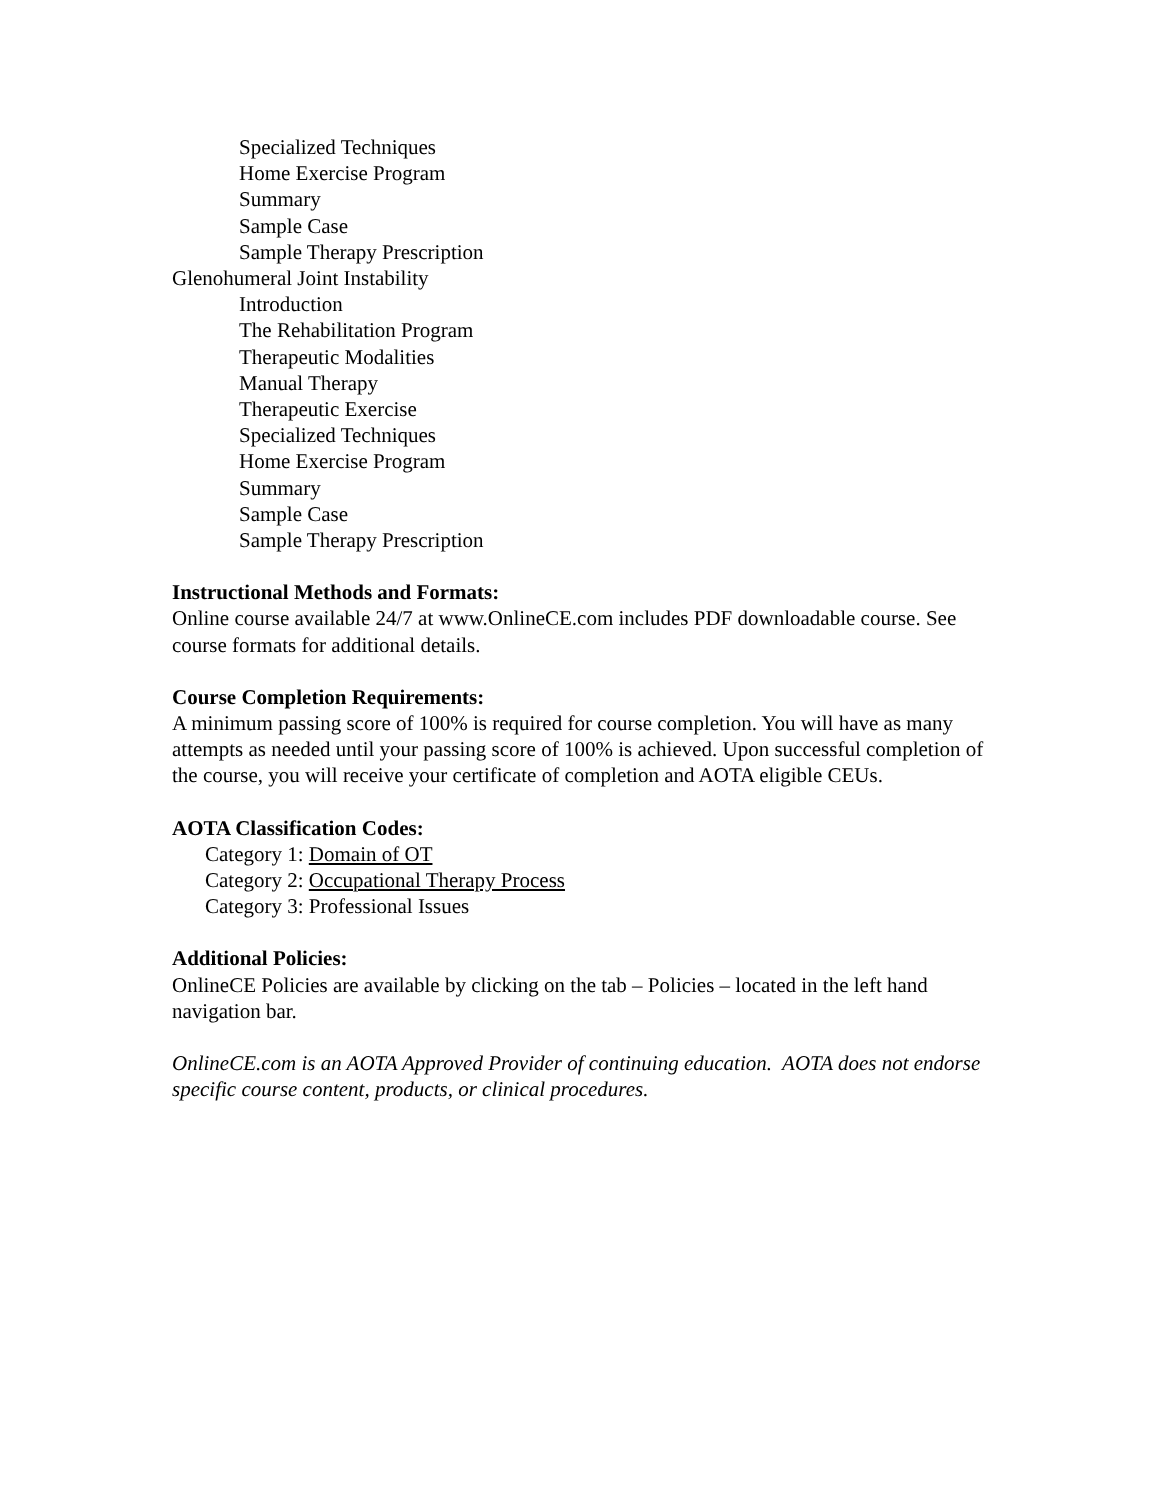Specialized Techniques
Home Exercise Program
Summary
Sample Case
Sample Therapy Prescription
Glenohumeral Joint Instability
Introduction
The Rehabilitation Program
Therapeutic Modalities
Manual Therapy
Therapeutic Exercise
Specialized Techniques
Home Exercise Program
Summary
Sample Case
Sample Therapy Prescription
Instructional Methods and Formats:
Online course available 24/7 at www.OnlineCE.com includes PDF downloadable course. See course formats for additional details.
Course Completion Requirements:
A minimum passing score of 100% is required for course completion. You will have as many attempts as needed until your passing score of 100% is achieved. Upon successful completion of the course, you will receive your certificate of completion and AOTA eligible CEUs.
AOTA Classification Codes:
Category 1: Domain of OT
Category 2: Occupational Therapy Process
Category 3: Professional Issues
Additional Policies:
OnlineCE Policies are available by clicking on the tab – Policies – located in the left hand navigation bar.
OnlineCE.com is an AOTA Approved Provider of continuing education. AOTA does not endorse specific course content, products, or clinical procedures.